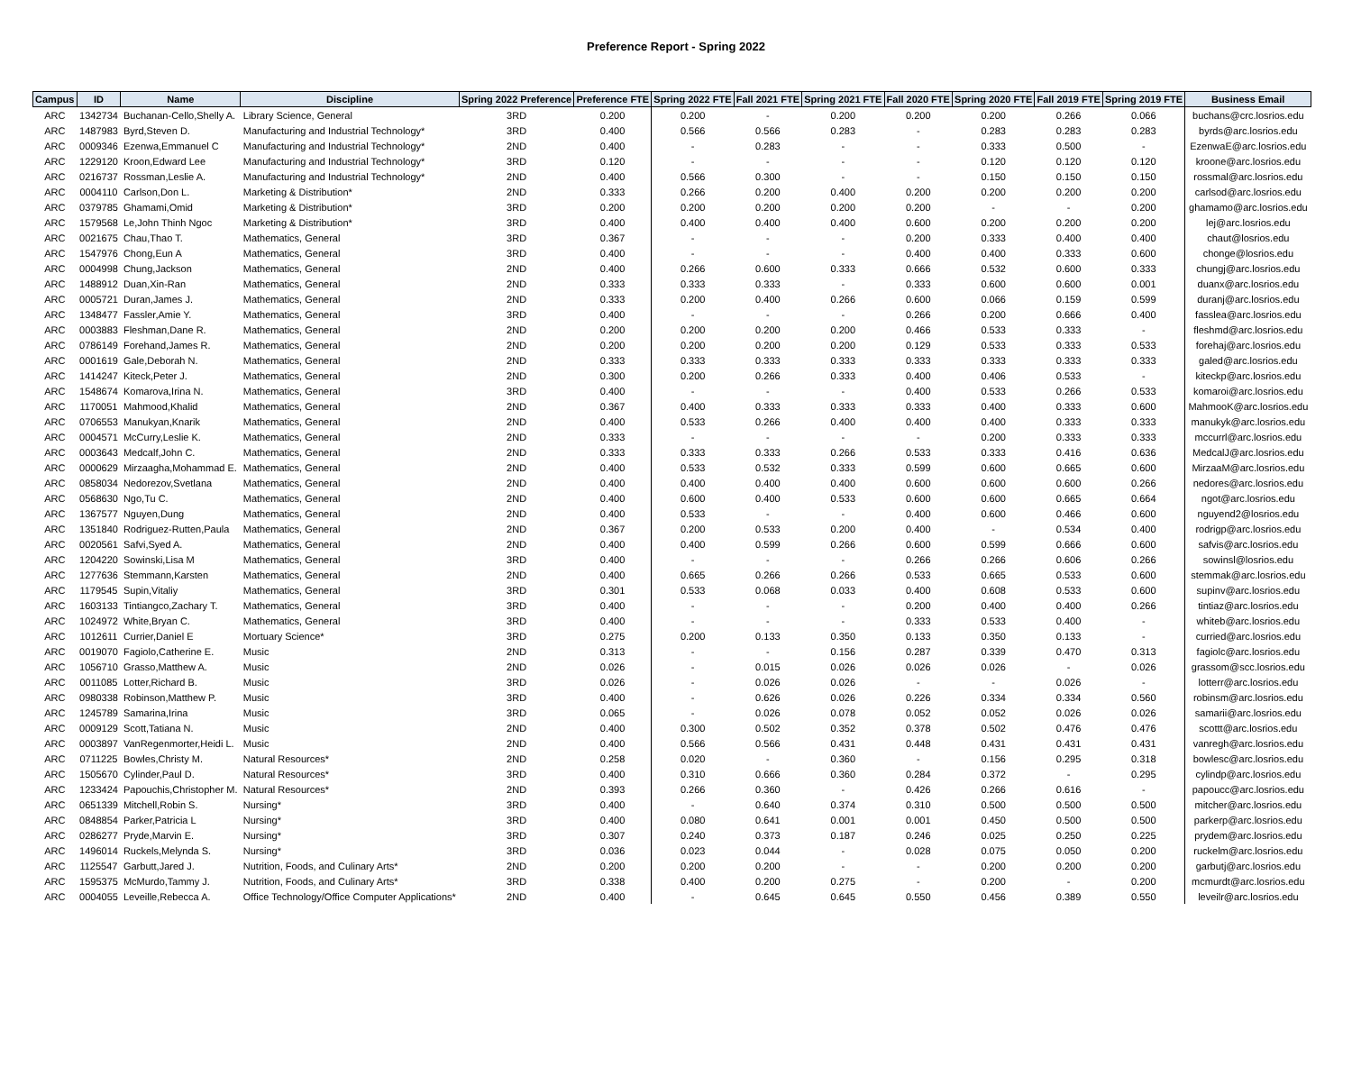Preference Report - Spring 2022
| Campus | ID | Name | Discipline | Spring 2022 Preference | Preference FTE | Spring 2022 FTE | Fall 2021 FTE | Spring 2021 FTE | Fall 2020 FTE | Spring 2020 FTE | Fall 2019 FTE | Spring 2019 FTE | Business Email |
| --- | --- | --- | --- | --- | --- | --- | --- | --- | --- | --- | --- | --- | --- |
| ARC | 1342734 | Buchanan-Cello,Shelly A. | Library Science, General | 3RD | 0.200 | 0.200 | - | 0.200 | 0.200 | 0.200 | 0.266 | 0.066 | buchans@crc.losrios.edu |
| ARC | 1487983 | Byrd,Steven D. | Manufacturing and Industrial Technology* | 3RD | 0.400 | 0.566 | 0.566 | 0.283 | - | 0.283 | 0.283 | 0.283 | byrds@arc.losrios.edu |
| ARC | 0009346 | Ezenwa,Emmanuel C | Manufacturing and Industrial Technology* | 2ND | 0.400 | - | 0.283 | - | - | 0.333 | 0.500 | - | EzenwaE@arc.losrios.edu |
| ARC | 1229120 | Kroon,Edward Lee | Manufacturing and Industrial Technology* | 3RD | 0.120 | - | - | - | - | 0.120 | 0.120 | 0.120 | kroone@arc.losrios.edu |
| ARC | 0216737 | Rossman,Leslie A. | Manufacturing and Industrial Technology* | 2ND | 0.400 | 0.566 | 0.300 | - | - | 0.150 | 0.150 | 0.150 | rossmal@arc.losrios.edu |
| ARC | 0004110 | Carlson,Don L. | Marketing & Distribution* | 2ND | 0.333 | 0.266 | 0.200 | 0.400 | 0.200 | 0.200 | 0.200 | 0.200 | carlsod@arc.losrios.edu |
| ARC | 0379785 | Ghamami,Omid | Marketing & Distribution* | 3RD | 0.200 | 0.200 | 0.200 | 0.200 | 0.200 | - | - | 0.200 | ghamamo@arc.losrios.edu |
| ARC | 1579568 | Le,John Thinh Ngoc | Marketing & Distribution* | 3RD | 0.400 | 0.400 | 0.400 | 0.400 | 0.600 | 0.200 | 0.200 | 0.200 | lej@arc.losrios.edu |
| ARC | 0021675 | Chau,Thao T. | Mathematics, General | 3RD | 0.367 | - | - | - | 0.200 | 0.333 | 0.400 | 0.400 | chaut@losrios.edu |
| ARC | 1547976 | Chong,Eun A | Mathematics, General | 3RD | 0.400 | - | - | - | 0.400 | 0.400 | 0.333 | 0.600 | chonge@losrios.edu |
| ARC | 0004998 | Chung,Jackson | Mathematics, General | 2ND | 0.400 | 0.266 | 0.600 | 0.333 | 0.666 | 0.532 | 0.600 | 0.333 | chungj@arc.losrios.edu |
| ARC | 1488912 | Duan,Xin-Ran | Mathematics, General | 2ND | 0.333 | 0.333 | 0.333 | - | 0.333 | 0.600 | 0.600 | 0.001 | duanx@arc.losrios.edu |
| ARC | 0005721 | Duran,James J. | Mathematics, General | 2ND | 0.333 | 0.200 | 0.400 | 0.266 | 0.600 | 0.066 | 0.159 | 0.599 | duranj@arc.losrios.edu |
| ARC | 1348477 | Fassler,Amie Y. | Mathematics, General | 3RD | 0.400 | - | - | - | 0.266 | 0.200 | 0.666 | 0.400 | fasslea@arc.losrios.edu |
| ARC | 0003883 | Fleshman,Dane R. | Mathematics, General | 2ND | 0.200 | 0.200 | 0.200 | 0.200 | 0.466 | 0.533 | 0.333 | - | fleshmd@arc.losrios.edu |
| ARC | 0786149 | Forehand,James R. | Mathematics, General | 2ND | 0.200 | 0.200 | 0.200 | 0.200 | 0.129 | 0.533 | 0.333 | 0.533 | forehaj@arc.losrios.edu |
| ARC | 0001619 | Gale,Deborah N. | Mathematics, General | 2ND | 0.333 | 0.333 | 0.333 | 0.333 | 0.333 | 0.333 | 0.333 | 0.333 | galed@arc.losrios.edu |
| ARC | 1414247 | Kiteck,Peter J. | Mathematics, General | 2ND | 0.300 | 0.200 | 0.266 | 0.333 | 0.400 | 0.406 | 0.533 | - | kiteckp@arc.losrios.edu |
| ARC | 1548674 | Komarova,Irina N. | Mathematics, General | 3RD | 0.400 | - | - | - | 0.400 | 0.533 | 0.266 | 0.533 | komaroi@arc.losrios.edu |
| ARC | 1170051 | Mahmood,Khalid | Mathematics, General | 2ND | 0.367 | 0.400 | 0.333 | 0.333 | 0.333 | 0.400 | 0.333 | 0.600 | MahmooK@arc.losrios.edu |
| ARC | 0706553 | Manukyan,Knarik | Mathematics, General | 2ND | 0.400 | 0.533 | 0.266 | 0.400 | 0.400 | 0.400 | 0.333 | 0.333 | manukyk@arc.losrios.edu |
| ARC | 0004571 | McCurry,Leslie K. | Mathematics, General | 2ND | 0.333 | - | - | - | - | 0.200 | 0.333 | 0.333 | mccurrl@arc.losrios.edu |
| ARC | 0003643 | Medcalf,John C. | Mathematics, General | 2ND | 0.333 | 0.333 | 0.333 | 0.266 | 0.533 | 0.333 | 0.416 | 0.636 | MedcalJ@arc.losrios.edu |
| ARC | 0000629 | Mirzaagha,Mohammad E. | Mathematics, General | 2ND | 0.400 | 0.533 | 0.532 | 0.333 | 0.599 | 0.600 | 0.665 | 0.600 | MirzaaM@arc.losrios.edu |
| ARC | 0858034 | Nedorezov,Svetlana | Mathematics, General | 2ND | 0.400 | 0.400 | 0.400 | 0.400 | 0.600 | 0.600 | 0.600 | 0.266 | nedores@arc.losrios.edu |
| ARC | 0568630 | Ngo,Tu C. | Mathematics, General | 2ND | 0.400 | 0.600 | 0.400 | 0.533 | 0.600 | 0.600 | 0.665 | 0.664 | ngot@arc.losrios.edu |
| ARC | 1367577 | Nguyen,Dung | Mathematics, General | 2ND | 0.400 | 0.533 | - | - | 0.400 | 0.600 | 0.466 | 0.600 | nguyend2@losrios.edu |
| ARC | 1351840 | Rodriguez-Rutten,Paula | Mathematics, General | 2ND | 0.367 | 0.200 | 0.533 | 0.200 | 0.400 | - | 0.534 | 0.400 | rodrigp@arc.losrios.edu |
| ARC | 0020561 | Safvi,Syed A. | Mathematics, General | 2ND | 0.400 | 0.400 | 0.599 | 0.266 | 0.600 | 0.599 | 0.666 | 0.600 | safvis@arc.losrios.edu |
| ARC | 1204220 | Sowinski,Lisa M | Mathematics, General | 3RD | 0.400 | - | - | - | 0.266 | 0.266 | 0.606 | 0.266 | sowinsl@losrios.edu |
| ARC | 1277636 | Stemmann,Karsten | Mathematics, General | 2ND | 0.400 | 0.665 | 0.266 | 0.266 | 0.533 | 0.665 | 0.533 | 0.600 | stemmak@arc.losrios.edu |
| ARC | 1179545 | Supin,Vitaliy | Mathematics, General | 3RD | 0.301 | 0.533 | 0.068 | 0.033 | 0.400 | 0.608 | 0.533 | 0.600 | supinv@arc.losrios.edu |
| ARC | 1603133 | Tintiangco,Zachary T. | Mathematics, General | 3RD | 0.400 | - | - | - | 0.200 | 0.400 | 0.400 | 0.266 | tintiaz@arc.losrios.edu |
| ARC | 1024972 | White,Bryan C. | Mathematics, General | 3RD | 0.400 | - | - | - | 0.333 | 0.533 | 0.400 | - | whiteb@arc.losrios.edu |
| ARC | 1012611 | Currier,Daniel E | Mortuary Science* | 3RD | 0.275 | 0.200 | 0.133 | 0.350 | 0.133 | 0.350 | 0.133 | - | curried@arc.losrios.edu |
| ARC | 0019070 | Fagiolo,Catherine E. | Music | 2ND | 0.313 | - | - | 0.156 | 0.287 | 0.339 | 0.470 | 0.313 | fagiolc@arc.losrios.edu |
| ARC | 1056710 | Grasso,Matthew A. | Music | 2ND | 0.026 | - | 0.015 | 0.026 | 0.026 | 0.026 | - | 0.026 | grassom@scc.losrios.edu |
| ARC | 0011085 | Lotter,Richard B. | Music | 3RD | 0.026 | - | 0.026 | 0.026 | - | - | 0.026 | - | lotterr@arc.losrios.edu |
| ARC | 0980338 | Robinson,Matthew P. | Music | 3RD | 0.400 | - | 0.626 | 0.026 | 0.226 | 0.334 | 0.334 | 0.560 | robinsm@arc.losrios.edu |
| ARC | 1245789 | Samarina,Irina | Music | 3RD | 0.065 | - | 0.026 | 0.078 | 0.052 | 0.052 | 0.026 | 0.026 | samarii@arc.losrios.edu |
| ARC | 0009129 | Scott,Tatiana N. | Music | 2ND | 0.400 | 0.300 | 0.502 | 0.352 | 0.378 | 0.502 | 0.476 | 0.476 | scottt@arc.losrios.edu |
| ARC | 0003897 | VanRegenmorter,Heidi L. | Music | 2ND | 0.400 | 0.566 | 0.566 | 0.431 | 0.448 | 0.431 | 0.431 | 0.431 | vanregh@arc.losrios.edu |
| ARC | 0711225 | Bowles,Christy M. | Natural Resources* | 2ND | 0.258 | 0.020 | - | 0.360 | - | 0.156 | 0.295 | 0.318 | bowlesc@arc.losrios.edu |
| ARC | 1505670 | Cylinder,Paul D. | Natural Resources* | 3RD | 0.400 | 0.310 | 0.666 | 0.360 | 0.284 | 0.372 | - | 0.295 | cylindp@arc.losrios.edu |
| ARC | 1233424 | Papouchis,Christopher M. | Natural Resources* | 2ND | 0.393 | 0.266 | 0.360 | - | 0.426 | 0.266 | 0.616 | - | papoucc@arc.losrios.edu |
| ARC | 0651339 | Mitchell,Robin S. | Nursing* | 3RD | 0.400 | - | 0.640 | 0.374 | 0.310 | 0.500 | 0.500 | 0.500 | mitcher@arc.losrios.edu |
| ARC | 0848854 | Parker,Patricia L | Nursing* | 3RD | 0.400 | 0.080 | 0.641 | 0.001 | 0.001 | 0.450 | 0.500 | 0.500 | parkerp@arc.losrios.edu |
| ARC | 0286277 | Pryde,Marvin E. | Nursing* | 3RD | 0.307 | 0.240 | 0.373 | 0.187 | 0.246 | 0.025 | 0.250 | 0.225 | prydem@arc.losrios.edu |
| ARC | 1496014 | Ruckels,Melynda S. | Nursing* | 3RD | 0.036 | 0.023 | 0.044 | - | 0.028 | 0.075 | 0.050 | 0.200 | ruckelm@arc.losrios.edu |
| ARC | 1125547 | Garbutt,Jared J. | Nutrition, Foods, and Culinary Arts* | 2ND | 0.200 | 0.200 | 0.200 | - | - | 0.200 | 0.200 | 0.200 | garbutj@arc.losrios.edu |
| ARC | 1595375 | McMurdo,Tammy J. | Nutrition, Foods, and Culinary Arts* | 3RD | 0.338 | 0.400 | 0.200 | 0.275 | - | 0.200 | - | 0.200 | mcmurdt@arc.losrios.edu |
| ARC | 0004055 | Leveille,Rebecca A. | Office Technology/Office Computer Applications* | 2ND | 0.400 | - | 0.645 | 0.645 | 0.550 | 0.456 | 0.389 | 0.550 | leveilr@arc.losrios.edu |